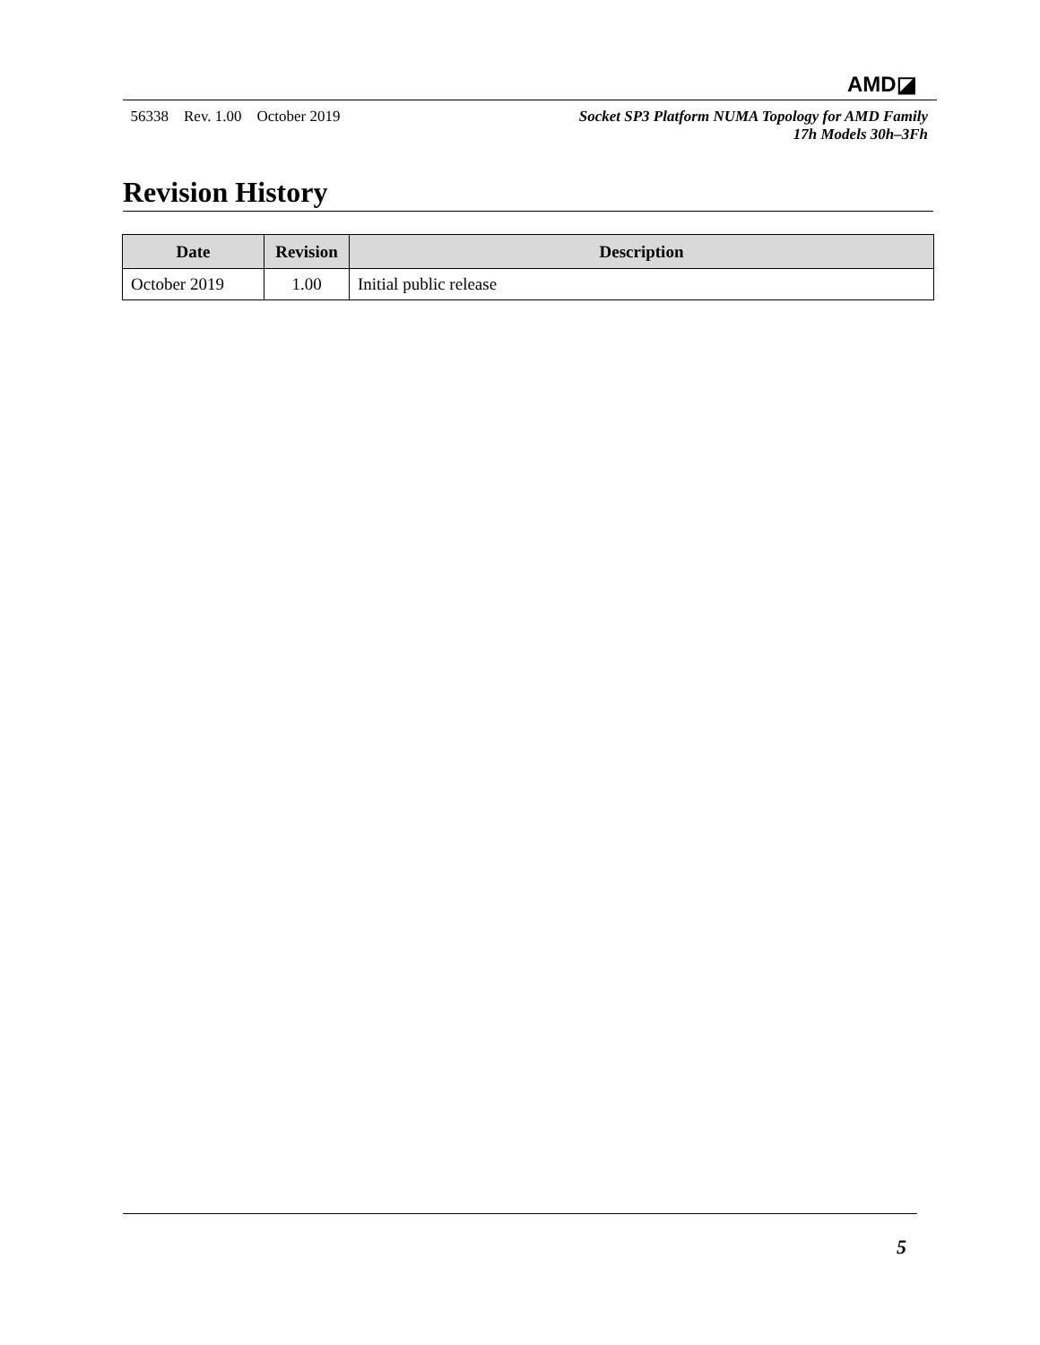AMD◪
56338 Rev. 1.00 October 2019
Socket SP3 Platform NUMA Topology for AMD Family
17h Models 30h–3Fh
Revision History
| Date | Revision | Description |
| --- | --- | --- |
| October 2019 | 1.00 | Initial public release |
5